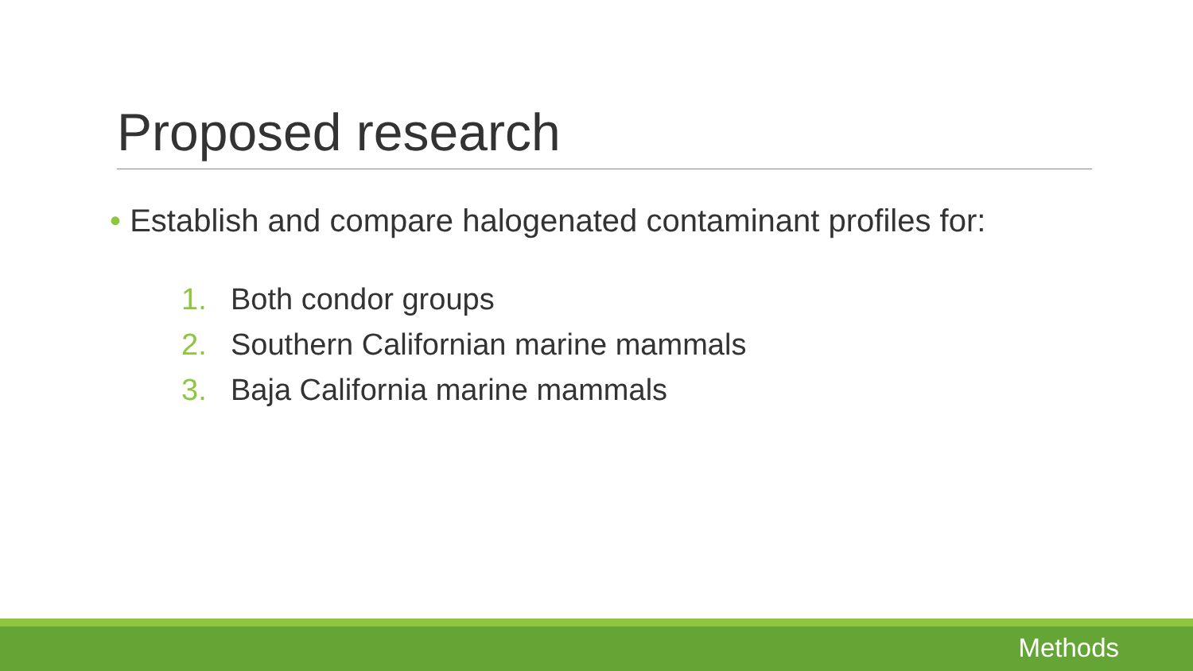Proposed research
• Establish and compare halogenated contaminant profiles for:
1. Both condor groups
2. Southern Californian marine mammals
3. Baja California marine mammals
Methods